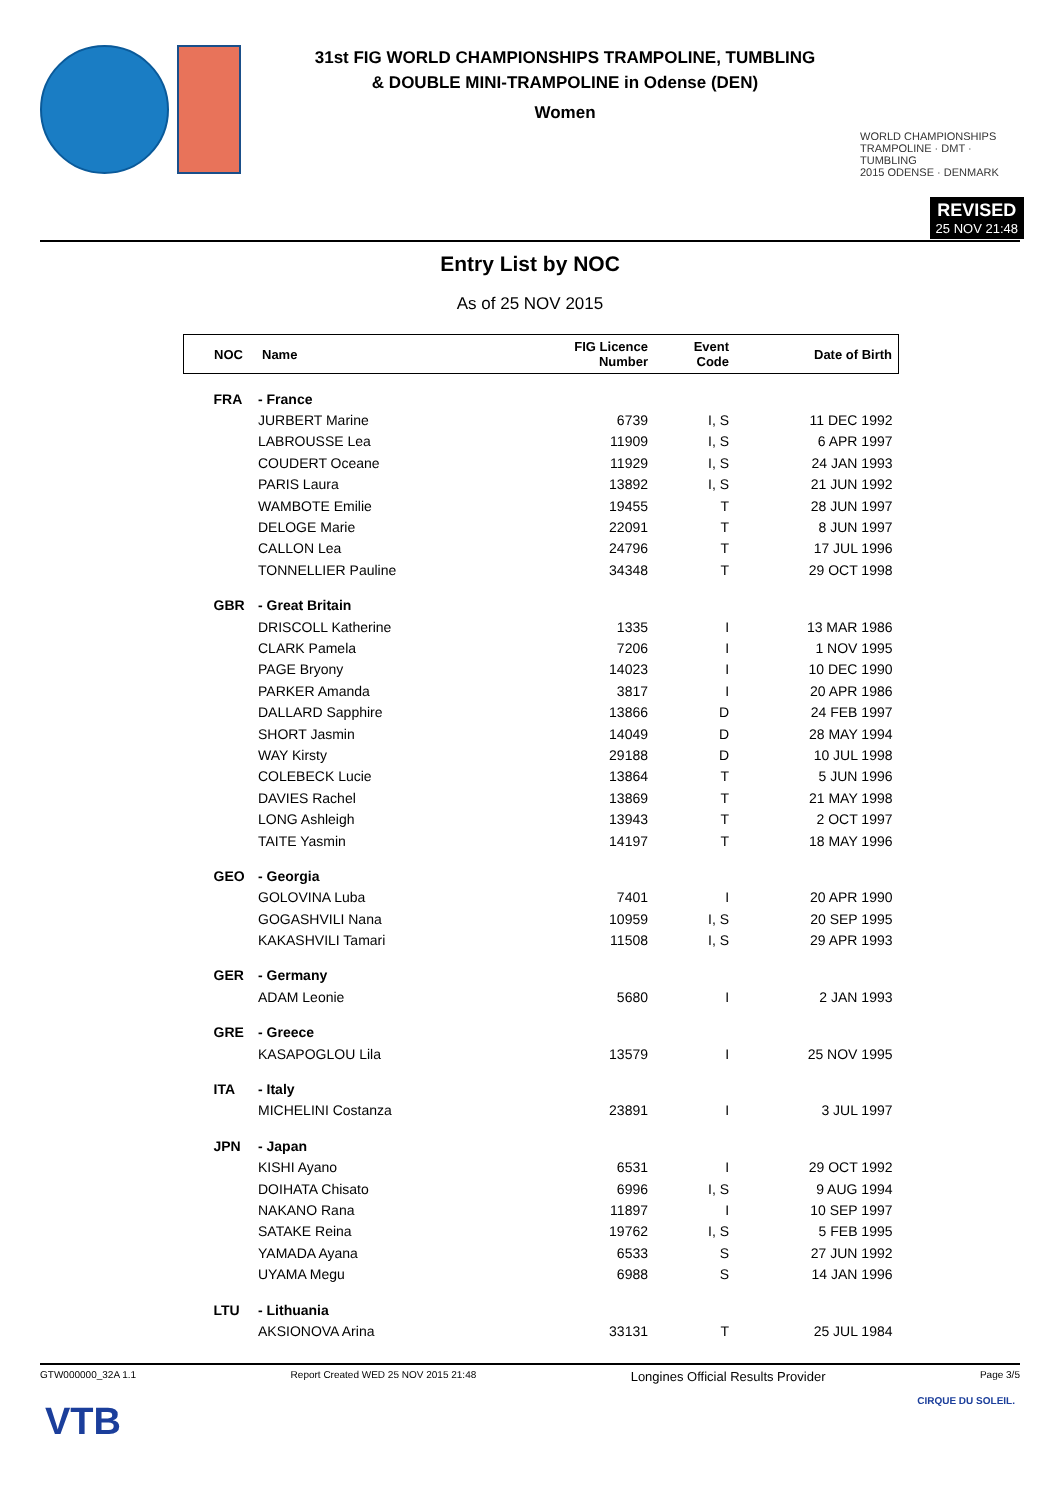31st FIG WORLD CHAMPIONSHIPS TRAMPOLINE, TUMBLING
& DOUBLE MINI-TRAMPOLINE in Odense (DEN)
Women
WORLD CHAMPIONSHIPS
TRAMPOLINE · DMT · TUMBLING
2015 ODENSE · DENMARK
REVISED
25 NOV 21:48
Entry List by NOC
As of 25 NOV 2015
| NOC | Name | FIG Licence Number | Event Code | Date of Birth |
| --- | --- | --- | --- | --- |
| FRA | - France | | | |
| | JURBERT Marine | 6739 | I, S | 11 DEC 1992 |
| | LABROUSSE Lea | 11909 | I, S | 6 APR 1997 |
| | COUDERT Oceane | 11929 | I, S | 24 JAN 1993 |
| | PARIS Laura | 13892 | I, S | 21 JUN 1992 |
| | WAMBOTE Emilie | 19455 | T | 28 JUN 1997 |
| | DELOGE Marie | 22091 | T | 8 JUN 1997 |
| | CALLON Lea | 24796 | T | 17 JUL 1996 |
| | TONNELLIER Pauline | 34348 | T | 29 OCT 1998 |
| GBR | - Great Britain | | | |
| | DRISCOLL Katherine | 1335 | I | 13 MAR 1986 |
| | CLARK Pamela | 7206 | I | 1 NOV 1995 |
| | PAGE Bryony | 14023 | I | 10 DEC 1990 |
| | PARKER Amanda | 3817 | I | 20 APR 1986 |
| | DALLARD Sapphire | 13866 | D | 24 FEB 1997 |
| | SHORT Jasmin | 14049 | D | 28 MAY 1994 |
| | WAY Kirsty | 29188 | D | 10 JUL 1998 |
| | COLEBECK Lucie | 13864 | T | 5 JUN 1996 |
| | DAVIES Rachel | 13869 | T | 21 MAY 1998 |
| | LONG Ashleigh | 13943 | T | 2 OCT 1997 |
| | TAITE Yasmin | 14197 | T | 18 MAY 1996 |
| GEO | - Georgia | | | |
| | GOLOVINA Luba | 7401 | I | 20 APR 1990 |
| | GOGASHVILI Nana | 10959 | I, S | 20 SEP 1995 |
| | KAKASHVILI Tamari | 11508 | I, S | 29 APR 1993 |
| GER | - Germany | | | |
| | ADAM Leonie | 5680 | I | 2 JAN 1993 |
| GRE | - Greece | | | |
| | KASAPOGLOU Lila | 13579 | I | 25 NOV 1995 |
| ITA | - Italy | | | |
| | MICHELINI Costanza | 23891 | I | 3 JUL 1997 |
| JPN | - Japan | | | |
| | KISHI Ayano | 6531 | I | 29 OCT 1992 |
| | DOIHATA Chisato | 6996 | I, S | 9 AUG 1994 |
| | NAKANO Rana | 11897 | I | 10 SEP 1997 |
| | SATAKE Reina | 19762 | I, S | 5 FEB 1995 |
| | YAMADA Ayana | 6533 | S | 27 JUN 1992 |
| | UYAMA Megu | 6988 | S | 14 JAN 1996 |
| LTU | - Lithuania | | | |
| | AKSIONOVA Arina | 33131 | T | 25 JUL 1984 |
GTW000000_32A 1.1 Report Created WED 25 NOV 2015 21:48 Longines Official Results Provider Page 3/5
VTB CIRQUE DU SOLEIL.